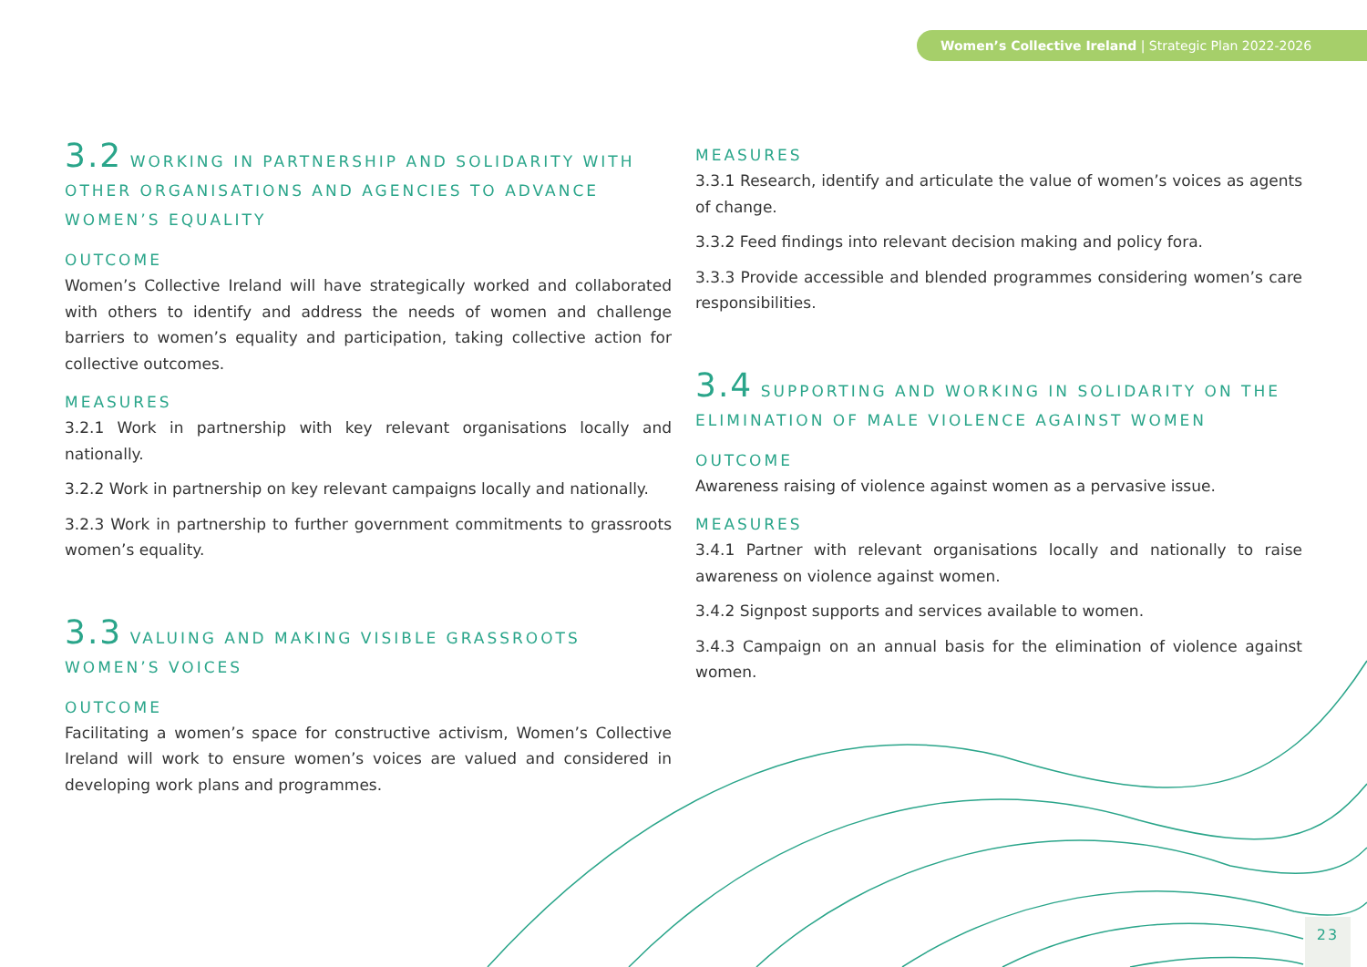Women’s Collective Ireland | Strategic Plan 2022-2026
3.2 WORKING IN PARTNERSHIP AND SOLIDARITY WITH OTHER ORGANISATIONS AND AGENCIES TO ADVANCE WOMEN’S EQUALITY
OUTCOME
Women’s Collective Ireland will have strategically worked and collaborated with others to identify and address the needs of women and challenge barriers to women’s equality and participation, taking collective action for collective outcomes.
MEASURES
3.2.1 Work in partnership with key relevant organisations locally and nationally.
3.2.2 Work in partnership on key relevant campaigns locally and nationally.
3.2.3 Work in partnership to further government commitments to grassroots women’s equality.
3.3 VALUING AND MAKING VISIBLE GRASSROOTS WOMEN’S VOICES
OUTCOME
Facilitating a women’s space for constructive activism, Women’s Collective Ireland will work to ensure women’s voices are valued and considered in developing work plans and programmes.
MEASURES
3.3.1 Research, identify and articulate the value of women’s voices as agents of change.
3.3.2 Feed findings into relevant decision making and policy fora.
3.3.3 Provide accessible and blended programmes considering women’s care responsibilities.
3.4 SUPPORTING AND WORKING IN SOLIDARITY ON THE ELIMINATION OF MALE VIOLENCE AGAINST WOMEN
OUTCOME
Awareness raising of violence against women as a pervasive issue.
MEASURES
3.4.1 Partner with relevant organisations locally and nationally to raise awareness on violence against women.
3.4.2 Signpost supports and services available to women.
3.4.3 Campaign on an annual basis for the elimination of violence against women.
23